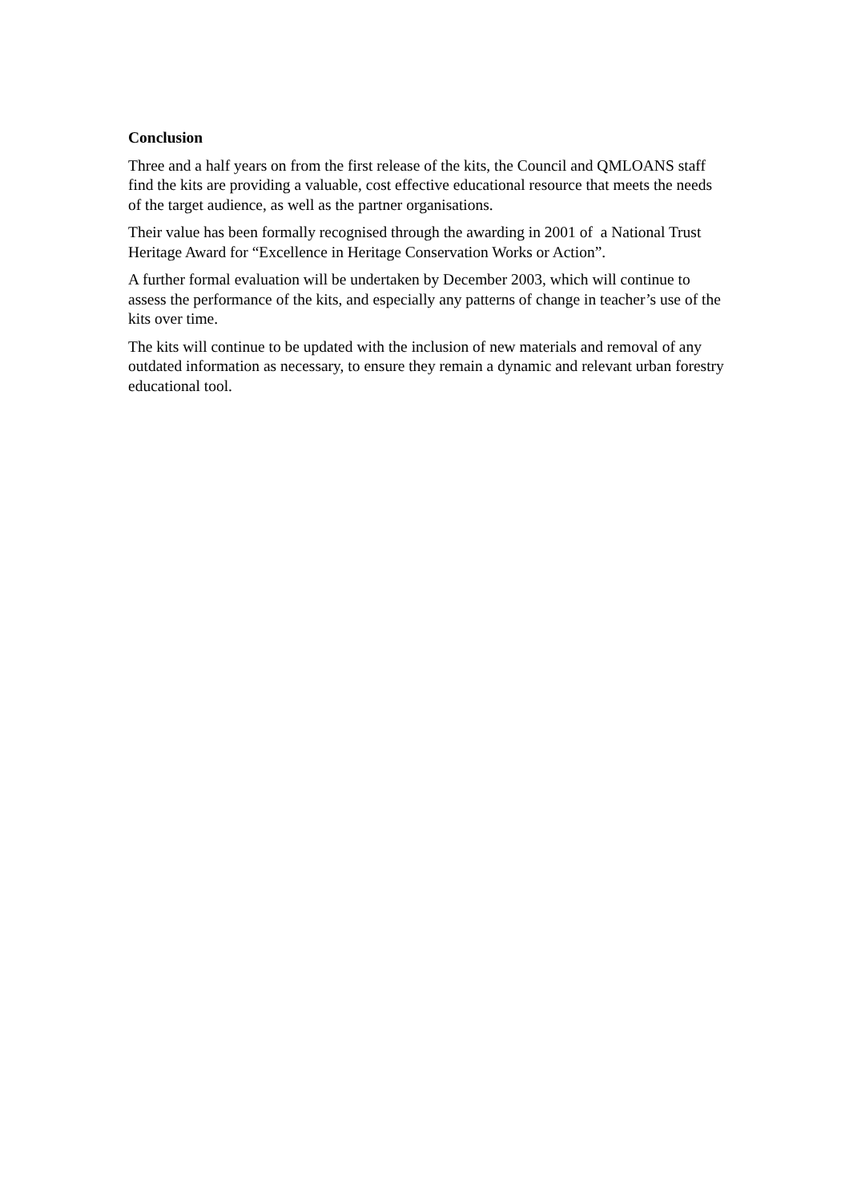Conclusion
Three and a half years on from the first release of the kits, the Council and QMLOANS staff find the kits are providing a valuable, cost effective educational resource that meets the needs of the target audience, as well as the partner organisations.
Their value has been formally recognised through the awarding in 2001 of a National Trust Heritage Award for “Excellence in Heritage Conservation Works or Action”.
A further formal evaluation will be undertaken by December 2003, which will continue to assess the performance of the kits, and especially any patterns of change in teacher’s use of the kits over time.
The kits will continue to be updated with the inclusion of new materials and removal of any outdated information as necessary, to ensure they remain a dynamic and relevant urban forestry educational tool.